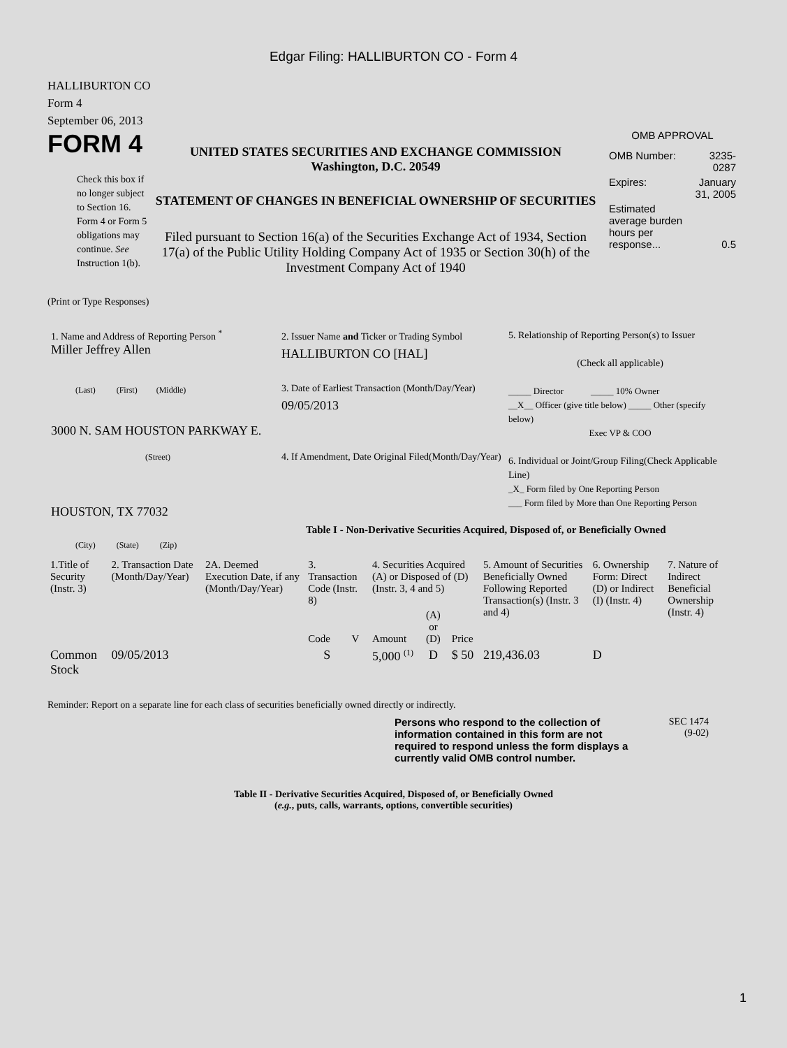Edgar Filing: HALLIBURTON CO - Form 4
HALLIBURTON CO
Form 4
September 06, 2013
FORM 4
Check this box if no longer subject to Section 16. Form 4 or Form 5 obligations may continue. See Instruction 1(b).
UNITED STATES SECURITIES AND EXCHANGE COMMISSION
Washington, D.C. 20549
STATEMENT OF CHANGES IN BENEFICIAL OWNERSHIP OF SECURITIES
Filed pursuant to Section 16(a) of the Securities Exchange Act of 1934, Section 17(a) of the Public Utility Holding Company Act of 1935 or Section 30(h) of the Investment Company Act of 1940
OMB APPROVAL
| OMB Number: | 3235-0287 |
| Expires: | January 31, 2005 |
| Estimated average burden hours per response... | 0.5 |
(Print or Type Responses)
1. Name and Address of Reporting Person <sup>*</sup>
Miller Jeffrey Allen
(Last) (First) (Middle)
3000 N. SAM HOUSTON PARKWAY E.
(Street)
HOUSTON, TX 77032
(City) (State) (Zip)
2. Issuer Name and Ticker or Trading Symbol
HALLIBURTON CO [HAL]
3. Date of Earliest Transaction (Month/Day/Year)
09/05/2013
4. If Amendment, Date Original Filed(Month/Day/Year)
5. Relationship of Reporting Person(s) to Issuer
(Check all applicable)
_____ Director _____ 10% Owner
__X__ Officer (give title below) _____ Other (specify below)
Exec VP & COO
6. Individual or Joint/Group Filing(Check Applicable Line)
_X_ Form filed by One Reporting Person
___ Form filed by More than One Reporting Person
Table I - Non-Derivative Securities Acquired, Disposed of, or Beneficially Owned
| 1.Title of Security (Instr. 3) | 2. Transaction Date (Month/Day/Year) | 2A. Deemed Execution Date, if any (Month/Day/Year) | 3. Transaction Code (Instr. 8) | | 4. Securities Acquired (A) or Disposed of (D) (Instr. 3, 4 and 5) | | | 5. Amount of Securities Beneficially Owned Following Reported Transaction(s) (Instr. 3 and 4) | 6. Ownership Form: Direct (D) or Indirect (I) (Instr. 4) | 7. Nature of Indirect Beneficial Ownership (Instr. 4) |
| --- | --- | --- | --- | --- | --- | --- | --- | --- | --- | --- |
| | | | Code | V | Amount | (A) or (D) | Price | | | |
| Common Stock | 09/05/2013 | | S | | 5,000 <sup>(1)</sup> | D | $ 50 | 219,436.03 | D | |
Reminder: Report on a separate line for each class of securities beneficially owned directly or indirectly.
Persons who respond to the collection of information contained in this form are not required to respond unless the form displays a currently valid OMB control number.
SEC 1474
(9-02)
Table II - Derivative Securities Acquired, Disposed of, or Beneficially Owned
(e.g., puts, calls, warrants, options, convertible securities)
1